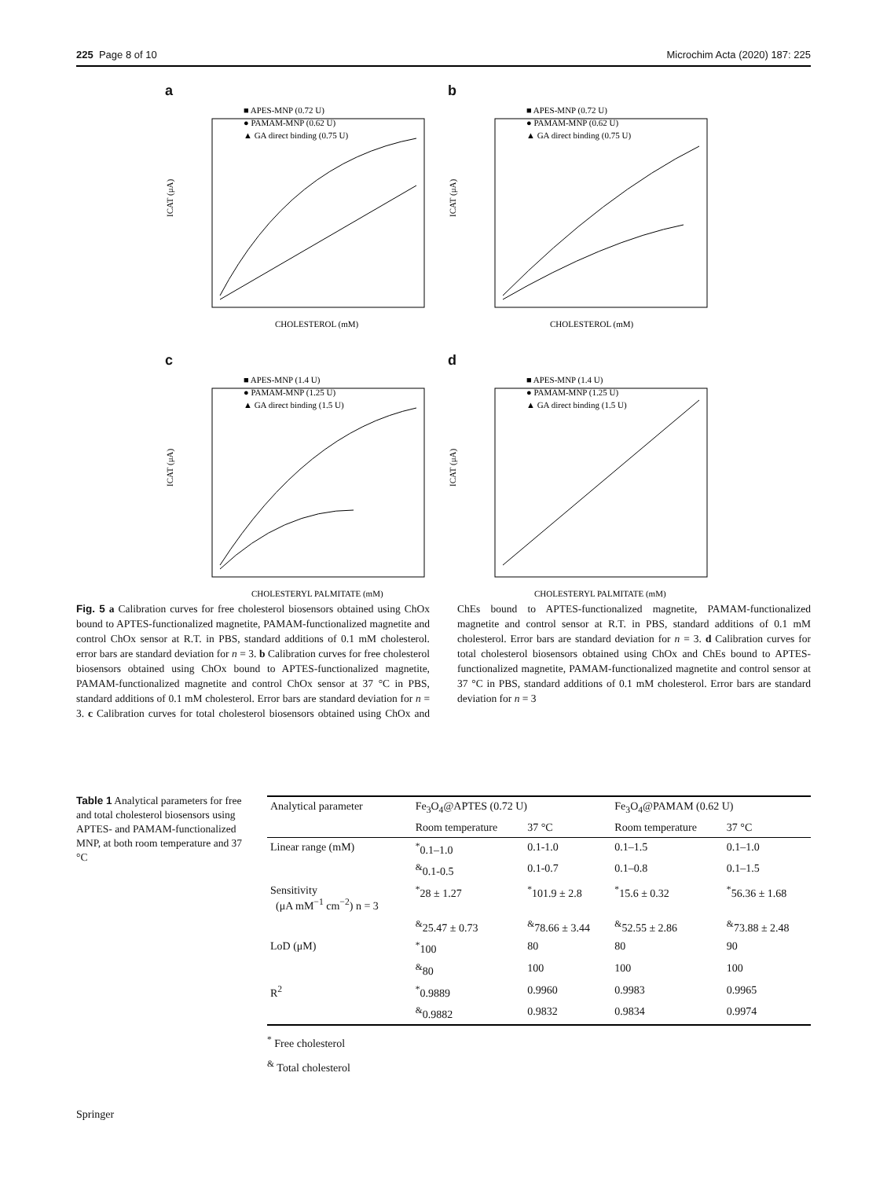225 Page 8 of 10 Microchim Acta (2020) 187: 225
a
■ APES-MNP (0.72 U)
● PAMAM-MNP (0.62 U)
▲ GA direct binding (0.75 U)
ICAT (μA)
CHOLESTEROL (mM)
b
■ APES-MNP (0.72 U)
● PAMAM-MNP (0.62 U)
▲ GA direct binding (0.75 U)
ICAT (μA)
CHOLESTEROL (mM)
c
■ APES-MNP (1.4 U)
● PAMAM-MNP (1.25 U)
▲ GA direct binding (1.5 U)
ICAT (μA)
CHOLESTERYL PALMITATE (mM)
d
■ APES-MNP (1.4 U)
● PAMAM-MNP (1.25 U)
▲ GA direct binding (1.5 U)
ICAT (μA)
CHOLESTERYL PALMITATE (mM)
Fig. 5 a Calibration curves for free cholesterol biosensors obtained using ChOx bound to APTES-functionalized magnetite, PAMAM-functionalized magnetite and control ChOx sensor at R.T. in PBS, standard additions of 0.1 mM cholesterol. error bars are standard deviation for n = 3. b Calibration curves for free cholesterol biosensors obtained using ChOx bound to APTES-functionalized magnetite, PAMAM-functionalized magnetite and control ChOx sensor at 37 °C in PBS, standard additions of 0.1 mM cholesterol. Error bars are standard deviation for n = 3. c Calibration curves for total cholesterol biosensors obtained using ChOx and ChEs bound to APTES-functionalized magnetite, PAMAM-functionalized magnetite and control sensor at R.T. in PBS, standard additions of 0.1 mM cholesterol. Error bars are standard deviation for n = 3. d Calibration curves for total cholesterol biosensors obtained using ChOx and ChEs bound to APTES-functionalized magnetite, PAMAM-functionalized magnetite and control sensor at 37 °C in PBS, standard additions of 0.1 mM cholesterol. Error bars are standard deviation for n = 3
Table 1 Analytical parameters for free and total cholesterol biosensors using APTES- and PAMAM-functionalized MNP, at both room temperature and 37 °C
| Analytical parameter | Fe<sub>3</sub>O<sub>4</sub>@APTES (0.72 U) | | Fe<sub>3</sub>O<sub>4</sub>@PAMAM (0.62 U) | |
| --- | --- | --- | --- | --- |
| | Room temperature | 37 °C | Room temperature | 37 °C |
| Linear range (mM) | <sup>*</sup> 0.1–1.0 | 0.1-1.0 | 0.1–1.5 | 0.1–1.0 |
| | <sup>&</sup>0.1-0.5 | 0.1-0.7 | 0.1–0.8 | 0.1–1.5 |
| Sensitivity (μA mM<sup>−1</sup> cm<sup>−2</sup>) n = 3 | <sup>*</sup> 28 ± 1.27 | <sup>*</sup> 101.9 ± 2.8 | <sup>*</sup> 15.6 ± 0.32 | <sup>*</sup> 56.36 ± 1.68 |
| | <sup>&</sup>25.47 ± 0.73 | <sup>&</sup>78.66 ± 3.44 | <sup>&</sup>52.55 ± 2.86 | <sup>&</sup>73.88 ± 2.48 |
| LoD (μM) | <sup>*</sup> 100 | 80 | 80 | 90 |
| | <sup>&</sup>80 | 100 | 100 | 100 |
| R<sup>2</sup> | <sup>*</sup> 0.9889 | 0.9960 | 0.9983 | 0.9965 |
| | <sup>&</sup>0.9882 | 0.9832 | 0.9834 | 0.9974 |
<sup>*</sup> Free cholesterol
<sup>&</sup> Total cholesterol
Springer